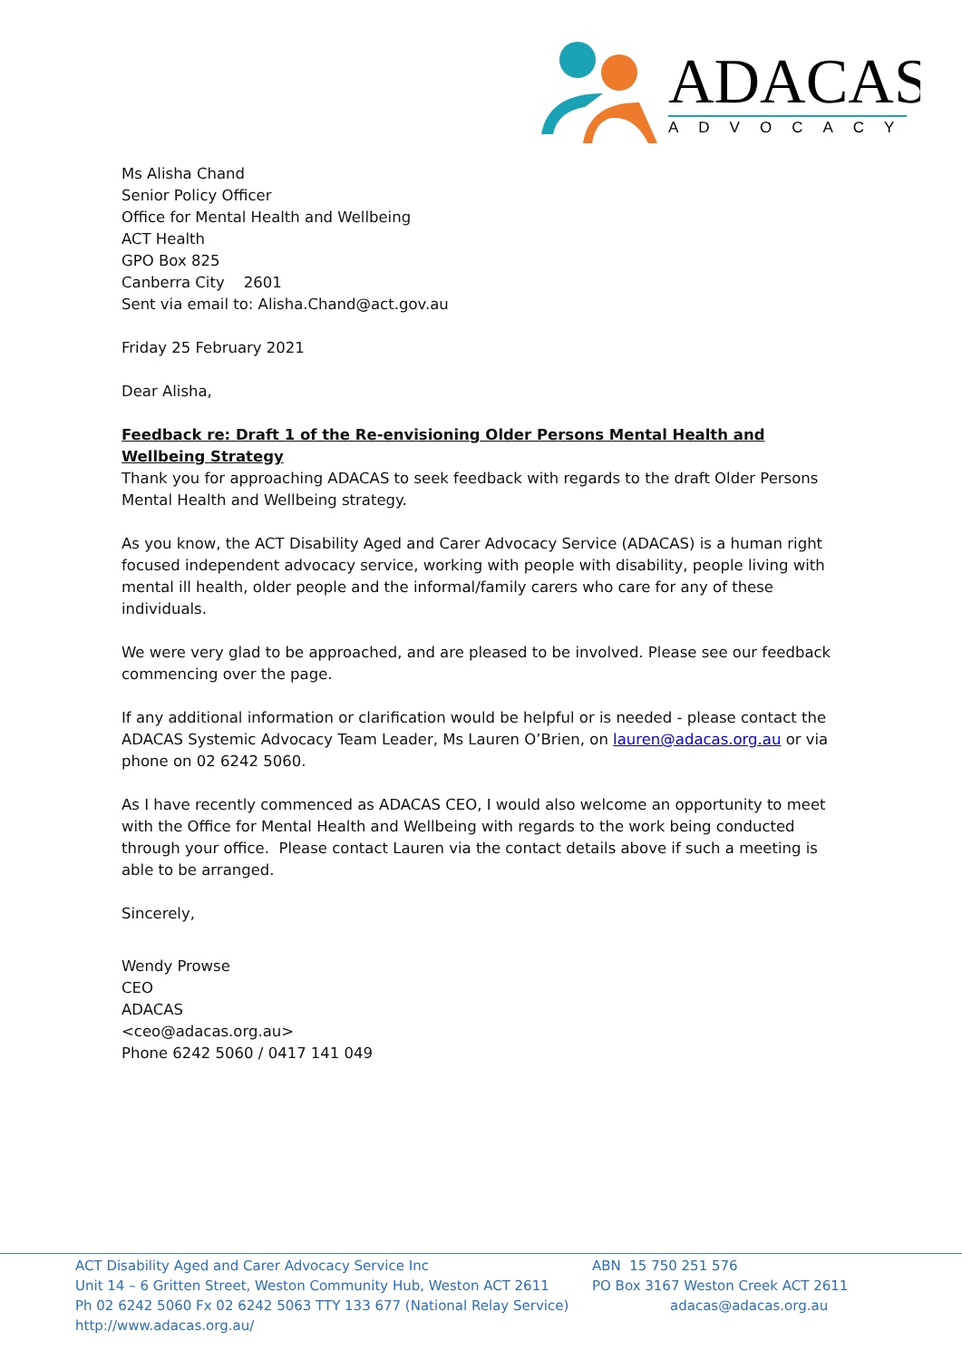ADACAS
ADVOCACY
Ms Alisha Chand
Senior Policy Officer
Office for Mental Health and Wellbeing
ACT Health
GPO Box 825
Canberra City 2601
Sent via email to: Alisha.Chand@act.gov.au
Friday 25 February 2021
Dear Alisha,
Feedback re: Draft 1 of the Re-envisioning Older Persons Mental Health and Wellbeing Strategy
Thank you for approaching ADACAS to seek feedback with regards to the draft Older Persons Mental Health and Wellbeing strategy.
As you know, the ACT Disability Aged and Carer Advocacy Service (ADACAS) is a human right focused independent advocacy service, working with people with disability, people living with mental ill health, older people and the informal/family carers who care for any of these individuals.
We were very glad to be approached, and are pleased to be involved. Please see our feedback commencing over the page.
If any additional information or clarification would be helpful or is needed - please contact the ADACAS Systemic Advocacy Team Leader, Ms Lauren O’Brien, on lauren@adacas.org.au or via phone on 02 6242 5060.
As I have recently commenced as ADACAS CEO, I would also welcome an opportunity to meet with the Office for Mental Health and Wellbeing with regards to the work being conducted through your office. Please contact Lauren via the contact details above if such a meeting is able to be arranged.
Sincerely,
Wendy Prowse
CEO
ADACAS
<ceo@adacas.org.au>
Phone 6242 5060 / 0417 141 049
ACT Disability Aged and Carer Advocacy Service Inc
Unit 14 – 6 Gritten Street, Weston Community Hub, Weston ACT 2611
Ph 02 6242 5060 Fx 02 6242 5063 TTY 133 677 (National Relay Service)
http://www.adacas.org.au/
ABN 15 750 251 576
PO Box 3167 Weston Creek ACT 2611
adacas@adacas.org.au